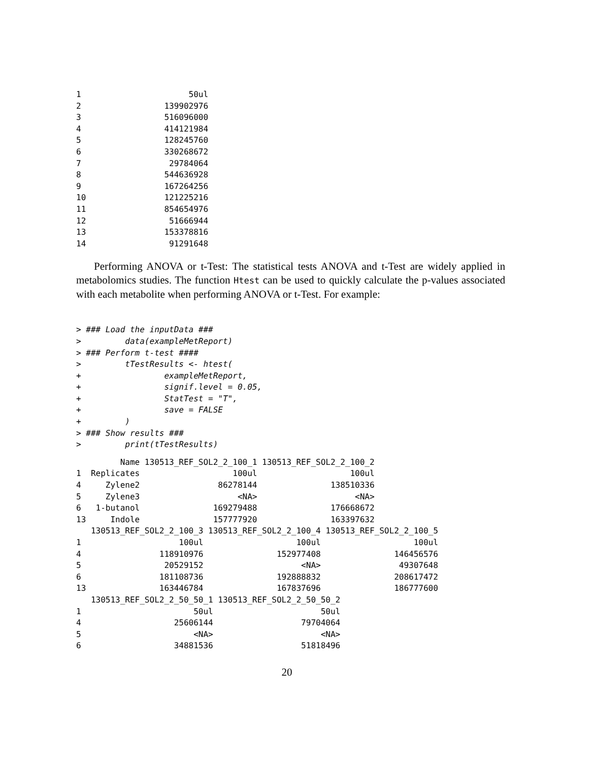1                      50ul
2                 139902976
3                 516096000
4                 414121984
5                 128245760
6                 330268672
7                  29784064
8                 544636928
9                 167264256
10                121225216
11                854654976
12                 51666944
13                153378816
14                 91291648
Performing ANOVA or t-Test: The statistical tests ANOVA and t-Test are widely applied in metabolomics studies. The function Htest can be used to quickly calculate the p-values associated with each metabolite when performing ANOVA or t-Test. For example:
> ### Load the inputData ###
>         data(exampleMetReport)
> ### Perform t-test ####
>         tTestResults <- htest(
+                 exampleMetReport,
+                 signif.level = 0.05,
+                 StatTest = "T",
+                 save = FALSE
+         )
> ### Show results ###
>         print(tTestResults)
         Name 130513_REF_SOL2_2_100_1 130513_REF_SOL2_2_100_2
1  Replicates                   100ul                   100ul
4     Zylene2                86278144               138510336
5     Zylene3                    <NA>                    <NA>
6   1-butanol               169279488               176668672
13     Indole               157777920               163397632
   130513_REF_SOL2_2_100_3 130513_REF_SOL2_2_100_4 130513_REF_SOL2_2_100_5
1                    100ul                   100ul                   100ul
4                118910976               152977408               146456576
5                 20529152                    <NA>                49307648
6                181108736               192888832               208617472
13               163446784               167837696               186777600
   130513_REF_SOL2_2_50_50_1 130513_REF_SOL2_2_50_50_2
1                       50ul                      50ul
4                   25606144                  79704064
5                       <NA>                      <NA>
6                   34881536                  51818496
20